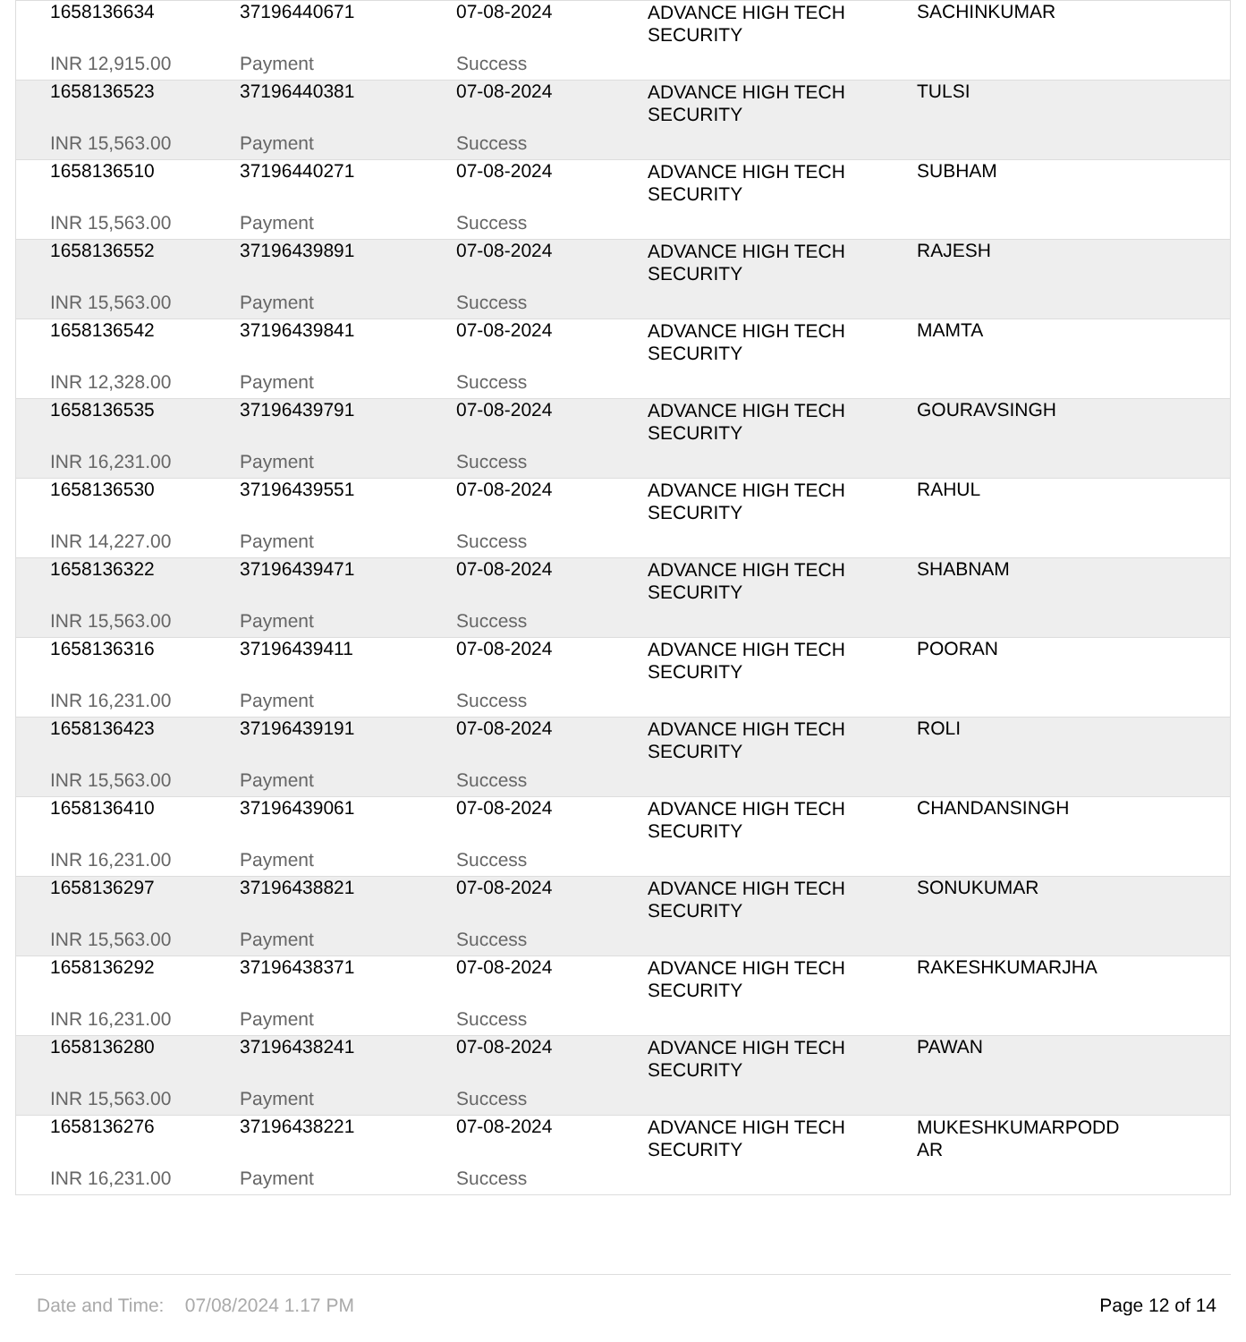| 1658136634 | 37196440671 | 07-08-2024 | ADVANCE HIGH TECH SECURITY | SACHINKUMAR |
| INR 12,915.00 | Payment | Success | | |
| 1658136523 | 37196440381 | 07-08-2024 | ADVANCE HIGH TECH SECURITY | TULSI |
| INR 15,563.00 | Payment | Success | | |
| 1658136510 | 37196440271 | 07-08-2024 | ADVANCE HIGH TECH SECURITY | SUBHAM |
| INR 15,563.00 | Payment | Success | | |
| 1658136552 | 37196439891 | 07-08-2024 | ADVANCE HIGH TECH SECURITY | RAJESH |
| INR 15,563.00 | Payment | Success | | |
| 1658136542 | 37196439841 | 07-08-2024 | ADVANCE HIGH TECH SECURITY | MAMTA |
| INR 12,328.00 | Payment | Success | | |
| 1658136535 | 37196439791 | 07-08-2024 | ADVANCE HIGH TECH SECURITY | GOURAVSINGH |
| INR 16,231.00 | Payment | Success | | |
| 1658136530 | 37196439551 | 07-08-2024 | ADVANCE HIGH TECH SECURITY | RAHUL |
| INR 14,227.00 | Payment | Success | | |
| 1658136322 | 37196439471 | 07-08-2024 | ADVANCE HIGH TECH SECURITY | SHABNAM |
| INR 15,563.00 | Payment | Success | | |
| 1658136316 | 37196439411 | 07-08-2024 | ADVANCE HIGH TECH SECURITY | POORAN |
| INR 16,231.00 | Payment | Success | | |
| 1658136423 | 37196439191 | 07-08-2024 | ADVANCE HIGH TECH SECURITY | ROLI |
| INR 15,563.00 | Payment | Success | | |
| 1658136410 | 37196439061 | 07-08-2024 | ADVANCE HIGH TECH SECURITY | CHANDANSINGH |
| INR 16,231.00 | Payment | Success | | |
| 1658136297 | 37196438821 | 07-08-2024 | ADVANCE HIGH TECH SECURITY | SONUKUMAR |
| INR 15,563.00 | Payment | Success | | |
| 1658136292 | 37196438371 | 07-08-2024 | ADVANCE HIGH TECH SECURITY | RAKESHKUMARJHA |
| INR 16,231.00 | Payment | Success | | |
| 1658136280 | 37196438241 | 07-08-2024 | ADVANCE HIGH TECH SECURITY | PAWAN |
| INR 15,563.00 | Payment | Success | | |
| 1658136276 | 37196438221 | 07-08-2024 | ADVANCE HIGH TECH SECURITY | MUKESHKUMARPODD AR |
| INR 16,231.00 | Payment | Success | | |
Date and Time: 07/08/2024 1.17 PM
Page 12 of 14